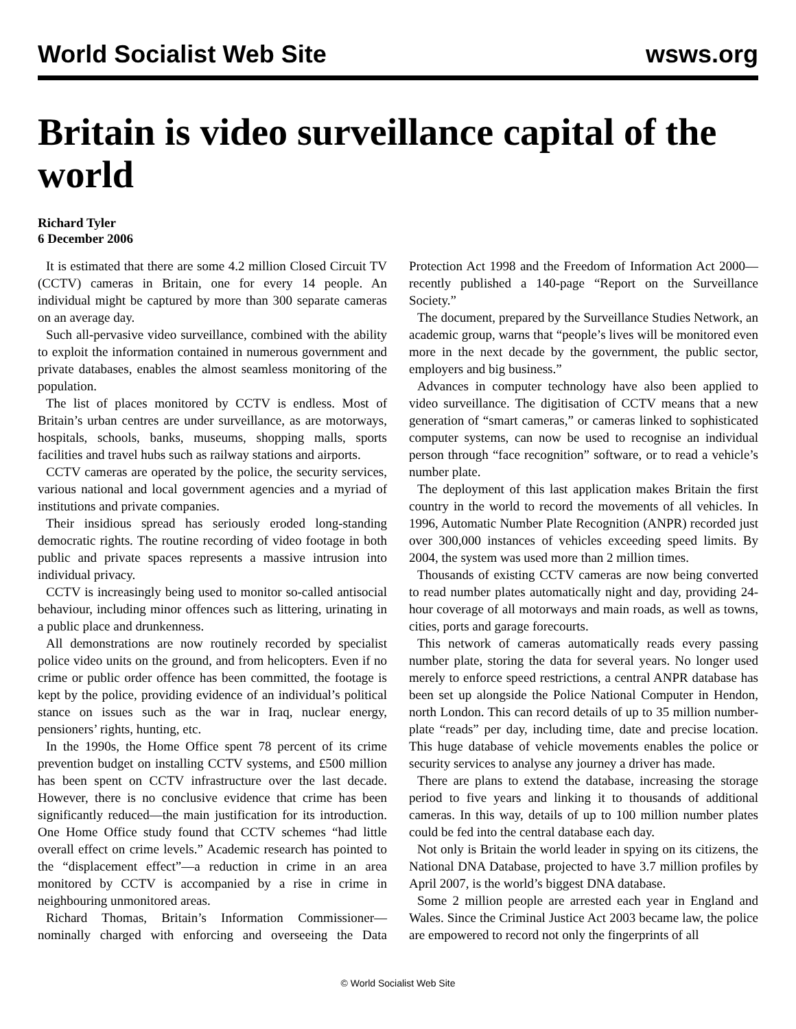World Socialist Web Site wsws.org
Britain is video surveillance capital of the world
Richard Tyler
6 December 2006
It is estimated that there are some 4.2 million Closed Circuit TV (CCTV) cameras in Britain, one for every 14 people. An individual might be captured by more than 300 separate cameras on an average day.
Such all-pervasive video surveillance, combined with the ability to exploit the information contained in numerous government and private databases, enables the almost seamless monitoring of the population.
The list of places monitored by CCTV is endless. Most of Britain’s urban centres are under surveillance, as are motorways, hospitals, schools, banks, museums, shopping malls, sports facilities and travel hubs such as railway stations and airports.
CCTV cameras are operated by the police, the security services, various national and local government agencies and a myriad of institutions and private companies.
Their insidious spread has seriously eroded long-standing democratic rights. The routine recording of video footage in both public and private spaces represents a massive intrusion into individual privacy.
CCTV is increasingly being used to monitor so-called antisocial behaviour, including minor offences such as littering, urinating in a public place and drunkenness.
All demonstrations are now routinely recorded by specialist police video units on the ground, and from helicopters. Even if no crime or public order offence has been committed, the footage is kept by the police, providing evidence of an individual’s political stance on issues such as the war in Iraq, nuclear energy, pensioners’ rights, hunting, etc.
In the 1990s, the Home Office spent 78 percent of its crime prevention budget on installing CCTV systems, and £500 million has been spent on CCTV infrastructure over the last decade. However, there is no conclusive evidence that crime has been significantly reduced—the main justification for its introduction. One Home Office study found that CCTV schemes “had little overall effect on crime levels.” Academic research has pointed to the “displacement effect”—a reduction in crime in an area monitored by CCTV is accompanied by a rise in crime in neighbouring unmonitored areas.
Richard Thomas, Britain’s Information Commissioner—nominally charged with enforcing and overseeing the Data Protection Act 1998 and the Freedom of Information Act 2000—recently published a 140-page “Report on the Surveillance Society.”
The document, prepared by the Surveillance Studies Network, an academic group, warns that “people’s lives will be monitored even more in the next decade by the government, the public sector, employers and big business.”
Advances in computer technology have also been applied to video surveillance. The digitisation of CCTV means that a new generation of “smart cameras,” or cameras linked to sophisticated computer systems, can now be used to recognise an individual person through “face recognition” software, or to read a vehicle’s number plate.
The deployment of this last application makes Britain the first country in the world to record the movements of all vehicles. In 1996, Automatic Number Plate Recognition (ANPR) recorded just over 300,000 instances of vehicles exceeding speed limits. By 2004, the system was used more than 2 million times.
Thousands of existing CCTV cameras are now being converted to read number plates automatically night and day, providing 24-hour coverage of all motorways and main roads, as well as towns, cities, ports and garage forecourts.
This network of cameras automatically reads every passing number plate, storing the data for several years. No longer used merely to enforce speed restrictions, a central ANPR database has been set up alongside the Police National Computer in Hendon, north London. This can record details of up to 35 million number-plate “reads” per day, including time, date and precise location. This huge database of vehicle movements enables the police or security services to analyse any journey a driver has made.
There are plans to extend the database, increasing the storage period to five years and linking it to thousands of additional cameras. In this way, details of up to 100 million number plates could be fed into the central database each day.
Not only is Britain the world leader in spying on its citizens, the National DNA Database, projected to have 3.7 million profiles by April 2007, is the world’s biggest DNA database.
Some 2 million people are arrested each year in England and Wales. Since the Criminal Justice Act 2003 became law, the police are empowered to record not only the fingerprints of all
© World Socialist Web Site